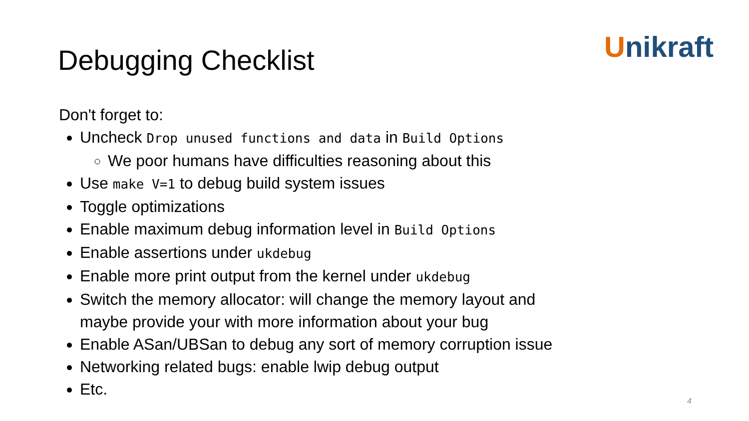Debugging Checklist Unikraft
Don't forget to:
Uncheck Drop unused functions and data in Build Options
We poor humans have difficulties reasoning about this
Use make V=1 to debug build system issues
Toggle optimizations
Enable maximum debug information level in Build Options
Enable assertions under ukdebug
Enable more print output from the kernel under ukdebug
Switch the memory allocator: will change the memory layout and
maybe provide your with more information about your bug
Enable ASan/UBSan to debug any sort of memory corruption issue
Networking related bugs: enable lwip debug output
Etc.
4